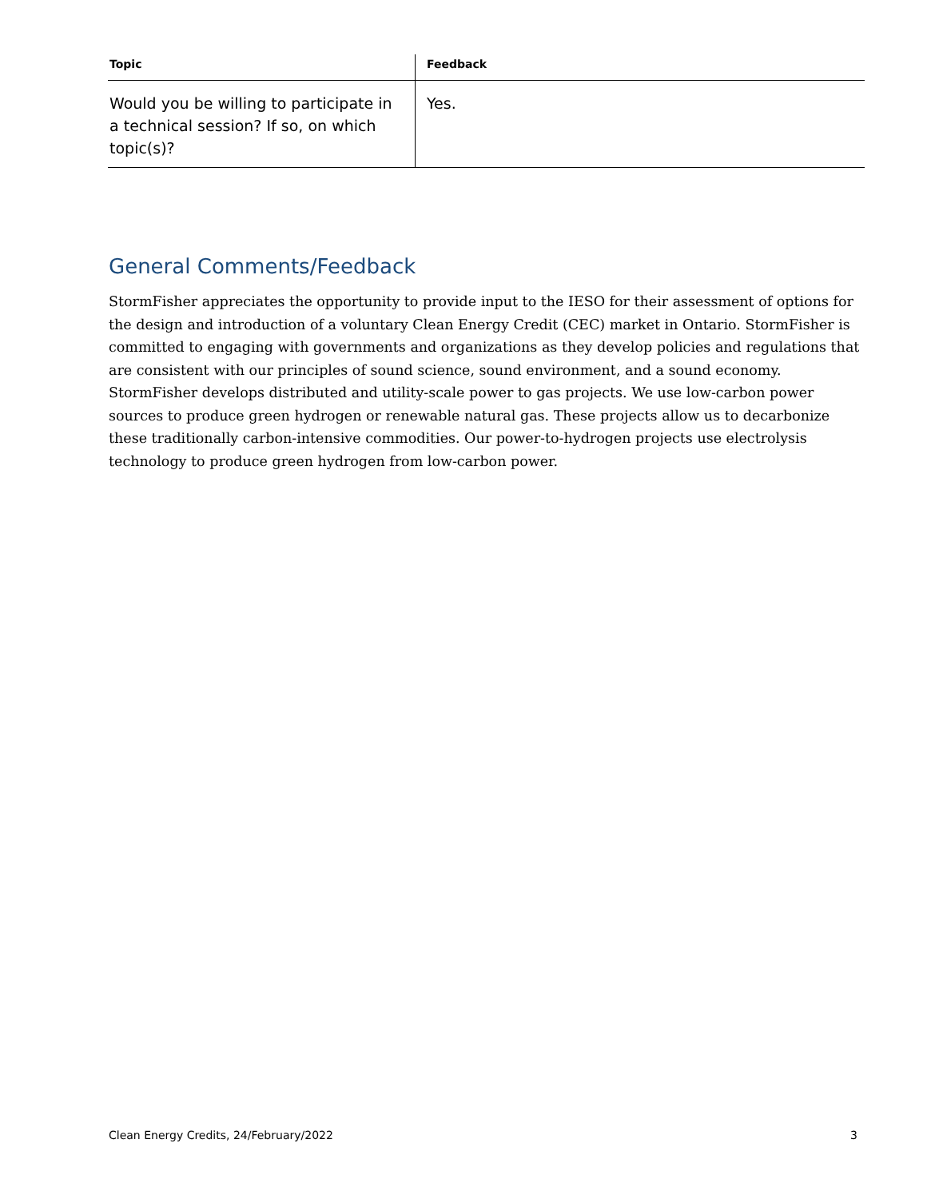| Topic | Feedback |
| --- | --- |
| Would you be willing to participate in a technical session? If so, on which topic(s)? | Yes. |
General Comments/Feedback
StormFisher appreciates the opportunity to provide input to the IESO for their assessment of options for the design and introduction of a voluntary Clean Energy Credit (CEC) market in Ontario. StormFisher is committed to engaging with governments and organizations as they develop policies and regulations that are consistent with our principles of sound science, sound environment, and a sound economy. StormFisher develops distributed and utility-scale power to gas projects. We use low-carbon power sources to produce green hydrogen or renewable natural gas. These projects allow us to decarbonize these traditionally carbon-intensive commodities. Our power-to-hydrogen projects use electrolysis technology to produce green hydrogen from low-carbon power.
Clean Energy Credits, 24/February/2022 3